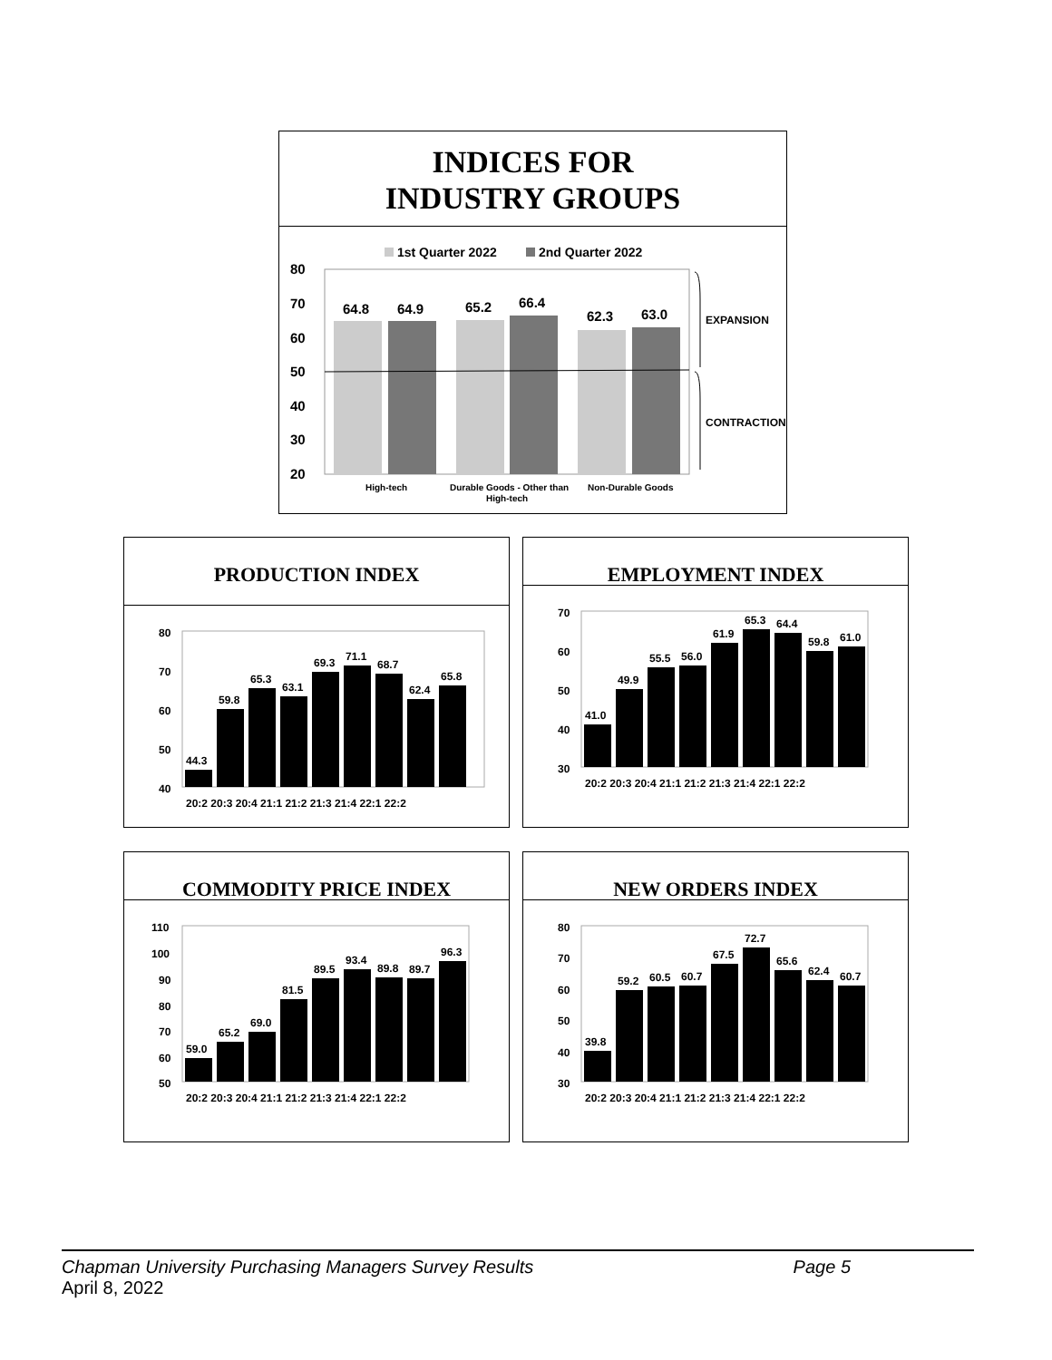INDICES FOR
INDUSTRY GROUPS
1st Quarter 2022
2nd Quarter 2022
80
70
60
50
40
30
20
64.8
64.9
65.2
66.4
62.3
63.0
High-tech
Durable Goods - Other than
High-tech
Non-Durable Goods
EXPANSION
CONTRACTION
PRODUCTION INDEX
80
70
60
50
40
44.3
59.8
65.3
63.1
69.3
71.1
68.7
62.4
65.8
20:2 20:3 20:4 21:1 21:2 21:3 21:4 22:1 22:2
EMPLOYMENT INDEX
70
60
50
40
30
41.0
49.9
55.5
56.0
61.9
65.3
64.4
59.8
61.0
20:2 20:3 20:4 21:1 21:2 21:3 21:4 22:1 22:2
COMMODITY PRICE INDEX
110
100
90
80
70
60
50
59.0
65.2
69.0
81.5
89.5
93.4
89.8
89.7
96.3
20:2 20:3 20:4 21:1 21:2 21:3 21:4 22:1 22:2
NEW ORDERS INDEX
80
70
60
50
40
30
39.8
59.2
60.5
60.7
67.5
72.7
65.6
62.4
60.7
20:2 20:3 20:4 21:1 21:2 21:3 21:4 22:1 22:2
Chapman University Purchasing Managers Survey Results Page 5
April 8, 2022